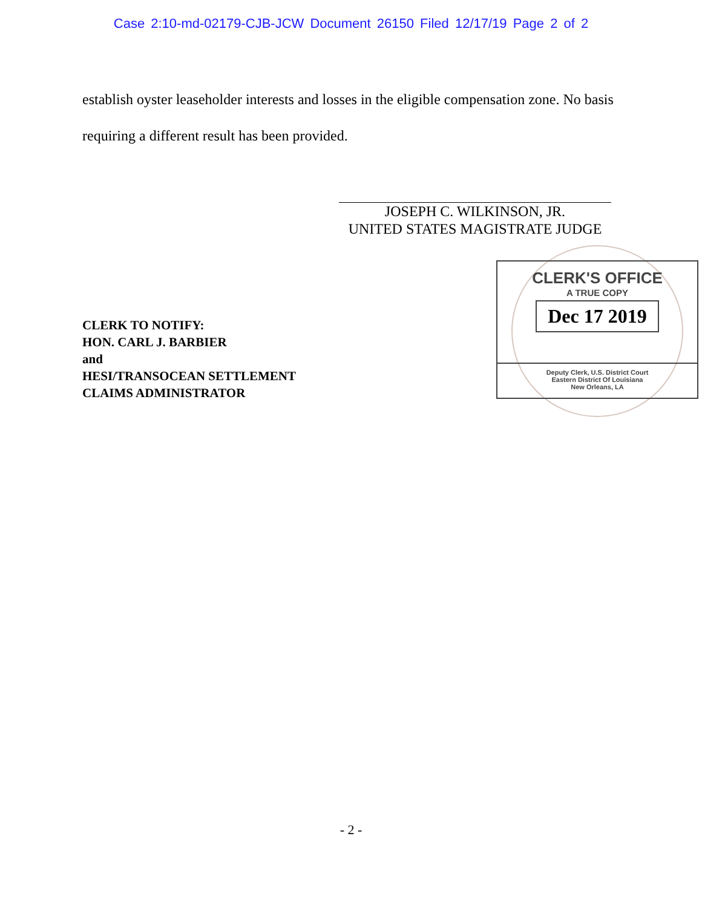Case 2:10-md-02179-CJB-JCW Document 26150 Filed 12/17/19 Page 2 of 2
establish oyster leaseholder interests and losses in the eligible compensation zone. No basis requiring a different result has been provided.
JOSEPH C. WILKINSON, JR.
UNITED STATES MAGISTRATE JUDGE
CLERK TO NOTIFY:
HON. CARL J. BARBIER
and
HESI/TRANSOCEAN SETTLEMENT
CLAIMS ADMINISTRATOR
CLERK'S OFFICE
A TRUE COPY
Dec 17 2019
Deputy Clerk, U.S. District Court
Eastern District Of Louisiana
New Orleans, LA
- 2 -